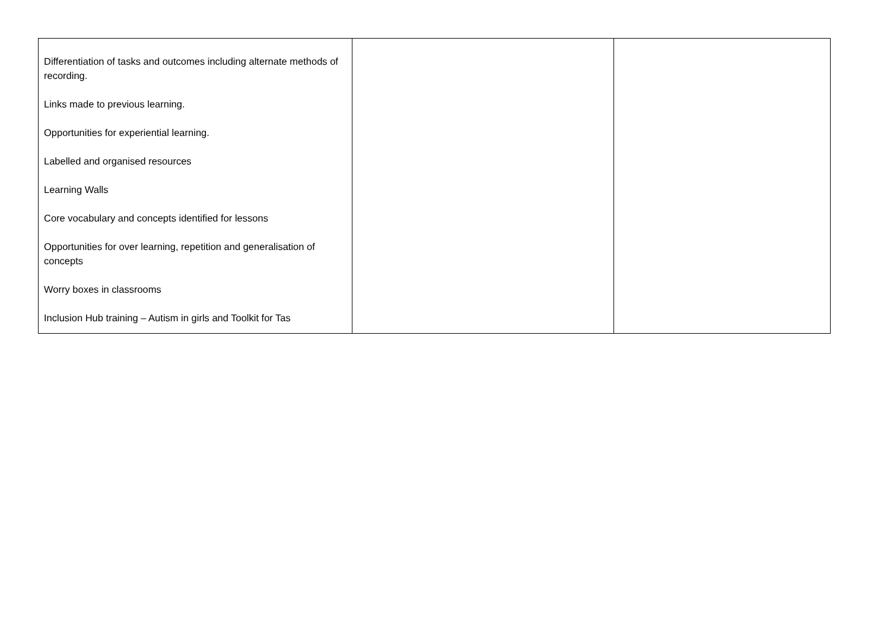| Differentiation of tasks and outcomes including alternate methods of recording. Links made to previous learning. Opportunities for experiential learning. Labelled and organised resources Learning Walls Core vocabulary and concepts identified for lessons Opportunities for over learning, repetition and generalisation of concepts Worry boxes in classrooms Inclusion Hub training – Autism in girls and Toolkit for Tas | | |